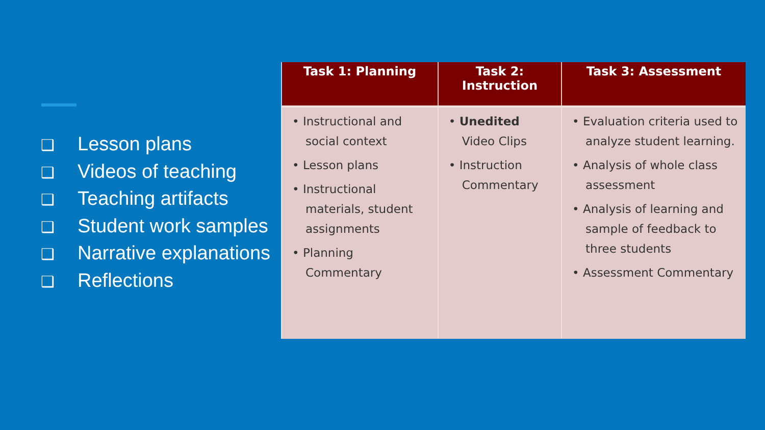❑ Lesson plans
❑ Videos of teaching
❑ Teaching artifacts
❑ Student work samples
❑ Narrative explanations
❑ Reflections
| Task 1: Planning | Task 2: Instruction | Task 3: Assessment |
| --- | --- | --- |
| • Instructional and social context • Lesson plans • Instructional materials, student assignments • Planning Commentary | • Unedited Video Clips • Instruction Commentary | • Evaluation criteria used to analyze student learning. • Analysis of whole class assessment • Analysis of learning and sample of feedback to three students • Assessment Commentary |